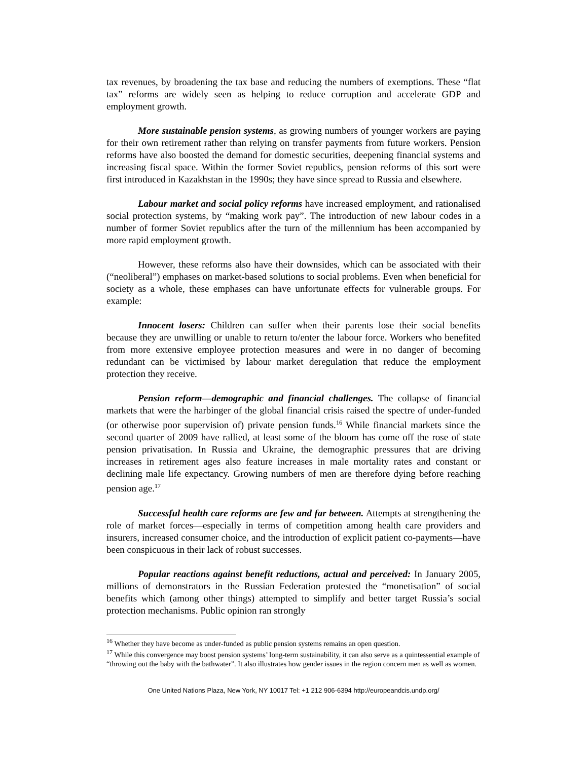tax revenues, by broadening the tax base and reducing the numbers of exemptions. These “flat tax” reforms are widely seen as helping to reduce corruption and accelerate GDP and employment growth.
More sustainable pension systems, as growing numbers of younger workers are paying for their own retirement rather than relying on transfer payments from future workers. Pension reforms have also boosted the demand for domestic securities, deepening financial systems and increasing fiscal space. Within the former Soviet republics, pension reforms of this sort were first introduced in Kazakhstan in the 1990s; they have since spread to Russia and elsewhere.
Labour market and social policy reforms have increased employment, and rationalised social protection systems, by “making work pay”. The introduction of new labour codes in a number of former Soviet republics after the turn of the millennium has been accompanied by more rapid employment growth.
However, these reforms also have their downsides, which can be associated with their (“neoliberal”) emphases on market-based solutions to social problems. Even when beneficial for society as a whole, these emphases can have unfortunate effects for vulnerable groups. For example:
Innocent losers: Children can suffer when their parents lose their social benefits because they are unwilling or unable to return to/enter the labour force. Workers who benefited from more extensive employee protection measures and were in no danger of becoming redundant can be victimised by labour market deregulation that reduce the employment protection they receive.
Pension reform—demographic and financial challenges. The collapse of financial markets that were the harbinger of the global financial crisis raised the spectre of under-funded (or otherwise poor supervision of) private pension funds.<sup>16</sup> While financial markets since the second quarter of 2009 have rallied, at least some of the bloom has come off the rose of state pension privatisation. In Russia and Ukraine, the demographic pressures that are driving increases in retirement ages also feature increases in male mortality rates and constant or declining male life expectancy. Growing numbers of men are therefore dying before reaching pension age.<sup>17</sup>
Successful health care reforms are few and far between. Attempts at strengthening the role of market forces—especially in terms of competition among health care providers and insurers, increased consumer choice, and the introduction of explicit patient co-payments—have been conspicuous in their lack of robust successes.
Popular reactions against benefit reductions, actual and perceived: In January 2005, millions of demonstrators in the Russian Federation protested the “monetisation” of social benefits which (among other things) attempted to simplify and better target Russia’s social protection mechanisms. Public opinion ran strongly
<sup>16</sup> Whether they have become as under-funded as public pension systems remains an open question.
<sup>17</sup> While this convergence may boost pension systems’ long-term sustainability, it can also serve as a quintessential example of “throwing out the baby with the bathwater”. It also illustrates how gender issues in the region concern men as well as women.
One United Nations Plaza, New York, NY 10017 Tel: +1 212 906-6394 http://europeandcis.undp.org/